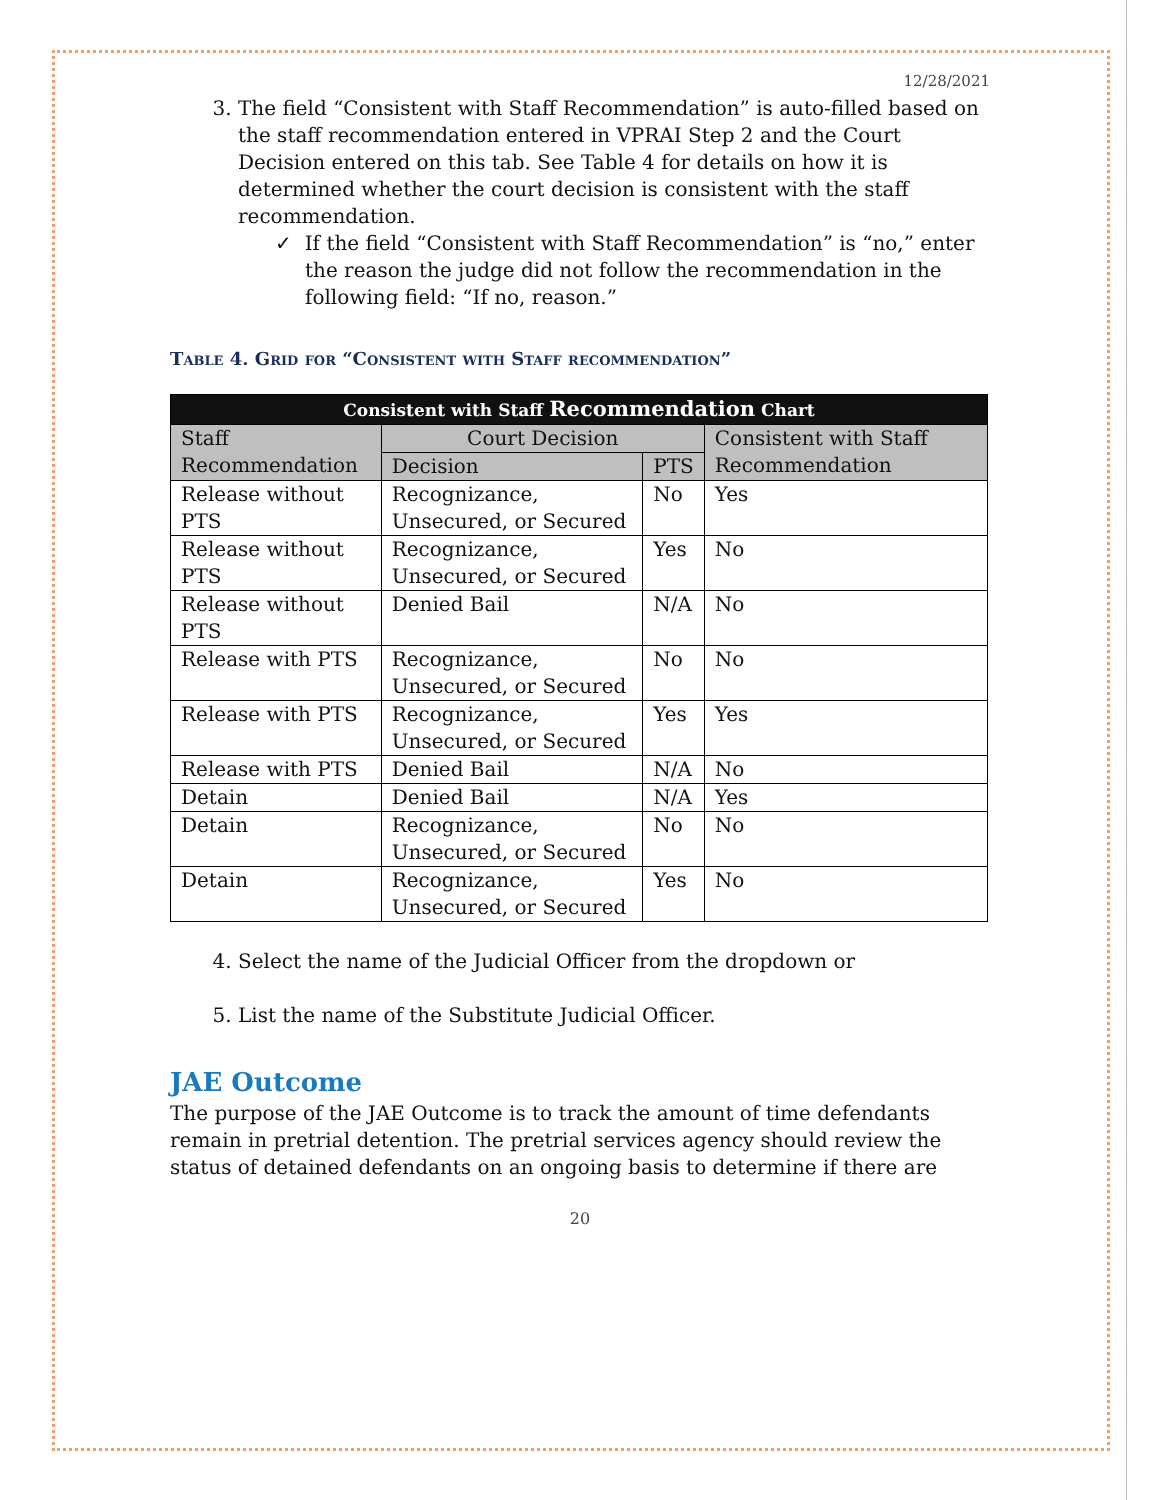12/28/2021
3. The field “Consistent with Staff Recommendation” is auto-filled based on the staff recommendation entered in VPRAI Step 2 and the Court Decision entered on this tab. See Table 4 for details on how it is determined whether the court decision is consistent with the staff recommendation.
✓ If the field “Consistent with Staff Recommendation” is “no,” enter the reason the judge did not follow the recommendation in the following field: “If no, reason.”
Table 4. Grid for “Consistent with Staff recommendation”
| Consistent with Staff Recommendation Chart | | | |
| --- | --- | --- | --- |
| Staff Recommendation | Court Decision | | Consistent with Staff Recommendation |
| | Decision | PTS | |
| Release without PTS | Recognizance, Unsecured, or Secured | No | Yes |
| Release without PTS | Recognizance, Unsecured, or Secured | Yes | No |
| Release without PTS | Denied Bail | N/A | No |
| Release with PTS | Recognizance, Unsecured, or Secured | No | No |
| Release with PTS | Recognizance, Unsecured, or Secured | Yes | Yes |
| Release with PTS | Denied Bail | N/A | No |
| Detain | Denied Bail | N/A | Yes |
| Detain | Recognizance, Unsecured, or Secured | No | No |
| Detain | Recognizance, Unsecured, or Secured | Yes | No |
4. Select the name of the Judicial Officer from the dropdown or
5. List the name of the Substitute Judicial Officer.
JAE Outcome
The purpose of the JAE Outcome is to track the amount of time defendants remain in pretrial detention. The pretrial services agency should review the status of detained defendants on an ongoing basis to determine if there are
20